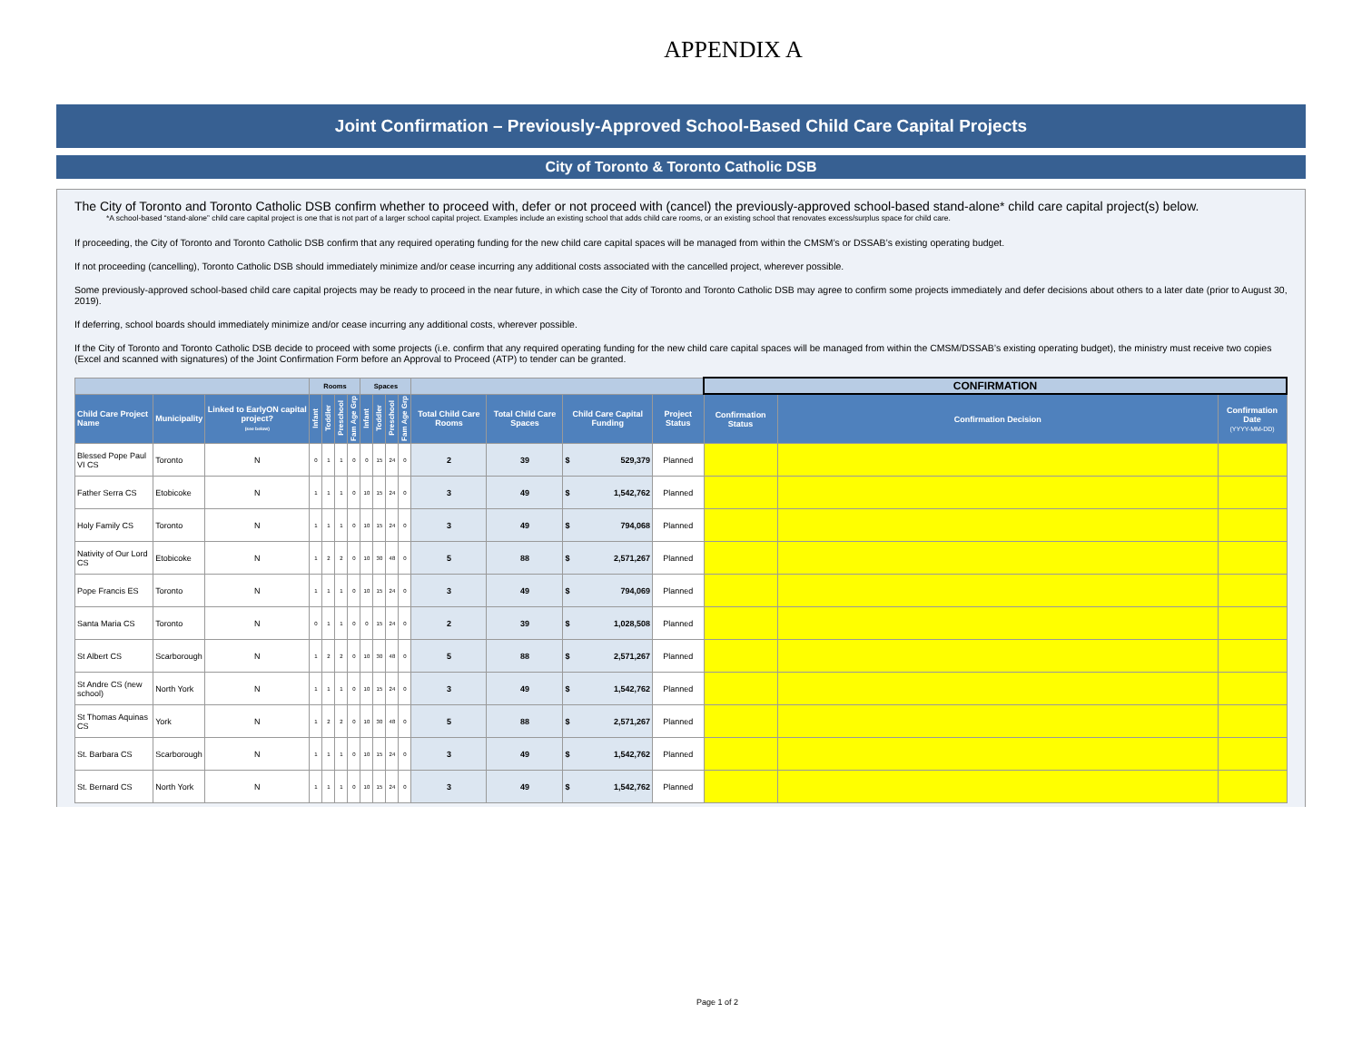APPENDIX A
Joint Confirmation – Previously-Approved School-Based Child Care Capital Projects
City of Toronto & Toronto Catholic DSB
The City of Toronto and Toronto Catholic DSB confirm whether to proceed with, defer or not proceed with (cancel) the previously-approved school-based stand-alone* child care capital project(s) below.
*A school-based “stand-alone” child care capital project is one that is not part of a larger school capital project. Examples include an existing school that adds child care rooms, or an existing school that renovates excess/surplus space for child care.
If proceeding, the City of Toronto and Toronto Catholic DSB confirm that any required operating funding for the new child care capital spaces will be managed from within the CMSM’s or DSSAB’s existing operating budget.
If not proceeding (cancelling), Toronto Catholic DSB should immediately minimize and/or cease incurring any additional costs associated with the cancelled project, wherever possible.
Some previously-approved school-based child care capital projects may be ready to proceed in the near future, in which case the City of Toronto and Toronto Catholic DSB may agree to confirm some projects immediately and defer decisions about others to a later date (prior to August 30, 2019).
If deferring, school boards should immediately minimize and/or cease incurring any additional costs, wherever possible.
If the City of Toronto and Toronto Catholic DSB decide to proceed with some projects (i.e. confirm that any required operating funding for the new child care capital spaces will be managed from within the CMSM/DSSAB’s existing operating budget), the ministry must receive two copies (Excel and scanned with signatures) of the Joint Confirmation Form before an Approval to Proceed (ATP) to tender can be granted.
| | | | Rooms | | | | Spaces | | | | | | | | | CONFIRMATION | | |
| --- | --- | --- | --- | --- | --- | --- | --- | --- | --- | --- | --- | --- | --- | --- | --- | --- | --- | --- |
| Child Care Project Name | Municipality | Linked to EarlyON capital project? (see below) | Infant | Toddler | Preschool | Fam Age Grp | Infant | Toddler | Preschool | Fam Age Grp | Total Child Care Rooms | Total Child Care Spaces | Child Care Capital Funding | | Project Status | Confirmation Status | Confirmation Decision | Confirmation Date (YYYY-MM-DD) |
| Blessed Pope Paul VI CS | Toronto | N | 0 | 1 | 1 | 0 | 0 | 15 | 24 | 0 | 2 | 39 | $ | 529,379 | Planned | | | |
| Father Serra CS | Etobicoke | N | 1 | 1 | 1 | 0 | 10 | 15 | 24 | 0 | 3 | 49 | $ | 1,542,762 | Planned | | | |
| Holy Family CS | Toronto | N | 1 | 1 | 1 | 0 | 10 | 15 | 24 | 0 | 3 | 49 | $ | 794,068 | Planned | | | |
| Nativity of Our Lord CS | Etobicoke | N | 1 | 2 | 2 | 0 | 10 | 30 | 48 | 0 | 5 | 88 | $ | 2,571,267 | Planned | | | |
| Pope Francis ES | Toronto | N | 1 | 1 | 1 | 0 | 10 | 15 | 24 | 0 | 3 | 49 | $ | 794,069 | Planned | | | |
| Santa Maria CS | Toronto | N | 0 | 1 | 1 | 0 | 0 | 15 | 24 | 0 | 2 | 39 | $ | 1,028,508 | Planned | | | |
| St Albert CS | Scarborough | N | 1 | 2 | 2 | 0 | 10 | 30 | 48 | 0 | 5 | 88 | $ | 2,571,267 | Planned | | | |
| St Andre CS (new school) | North York | N | 1 | 1 | 1 | 0 | 10 | 15 | 24 | 0 | 3 | 49 | $ | 1,542,762 | Planned | | | |
| St Thomas Aquinas CS | York | N | 1 | 2 | 2 | 0 | 10 | 30 | 48 | 0 | 5 | 88 | $ | 2,571,267 | Planned | | | |
| St. Barbara CS | Scarborough | N | 1 | 1 | 1 | 0 | 10 | 15 | 24 | 0 | 3 | 49 | $ | 1,542,762 | Planned | | | |
| St. Bernard CS | North York | N | 1 | 1 | 1 | 0 | 10 | 15 | 24 | 0 | 3 | 49 | $ | 1,542,762 | Planned | | | |
Page 1 of 2